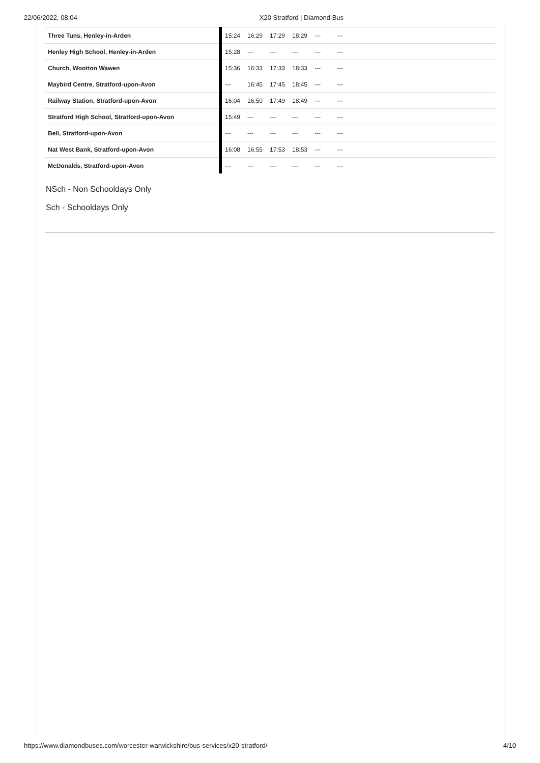22/06/2022, 08:04 X20 Stratford | Diamond Bus
| Three Tuns, Henley-in-Arden | 15:24 | 16:29 | 17:29 | 18:29 | --- | --- | |
| Henley High School, Henley-in-Arden | 15:28 | --- | --- | --- | --- | --- | |
| Church, Wootton Wawen | 15:36 | 16:33 | 17:33 | 18:33 | --- | --- | |
| Maybird Centre, Stratford-upon-Avon | --- | 16:45 | 17:45 | 18:45 | --- | --- | |
| Railway Station, Stratford-upon-Avon | 16:04 | 16:50 | 17:49 | 18:49 | --- | --- | |
| Stratford High School, Stratford-upon-Avon | 15:49 | --- | --- | --- | --- | --- | |
| Bell, Stratford-upon-Avon | --- | --- | --- | --- | --- | --- | |
| Nat West Bank, Stratford-upon-Avon | 16:08 | 16:55 | 17:53 | 18:53 | --- | --- | |
| McDonalds, Stratford-upon-Avon | --- | --- | --- | --- | --- | --- | |
NSch - Non Schooldays Only
Sch - Schooldays Only
https://www.diamondbuses.com/worcester-warwickshire/bus-services/x20-stratford/ 4/10